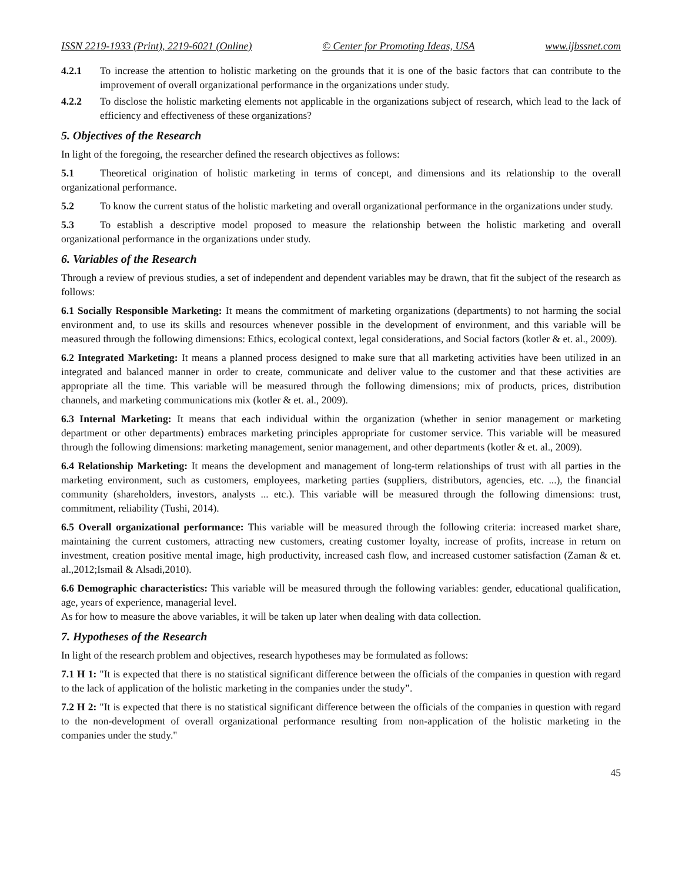ISSN 2219-1933 (Print), 2219-6021 (Online) © Center for Promoting Ideas, USA www.ijbssnet.com
4.2.1 To increase the attention to holistic marketing on the grounds that it is one of the basic factors that can contribute to the improvement of overall organizational performance in the organizations under study.
4.2.2 To disclose the holistic marketing elements not applicable in the organizations subject of research, which lead to the lack of efficiency and effectiveness of these organizations?
5. Objectives of the Research
In light of the foregoing, the researcher defined the research objectives as follows:
5.1 Theoretical origination of holistic marketing in terms of concept, and dimensions and its relationship to the overall organizational performance.
5.2 To know the current status of the holistic marketing and overall organizational performance in the organizations under study.
5.3 To establish a descriptive model proposed to measure the relationship between the holistic marketing and overall organizational performance in the organizations under study.
6. Variables of the Research
Through a review of previous studies, a set of independent and dependent variables may be drawn, that fit the subject of the research as follows:
6.1 Socially Responsible Marketing: It means the commitment of marketing organizations (departments) to not harming the social environment and, to use its skills and resources whenever possible in the development of environment, and this variable will be measured through the following dimensions: Ethics, ecological context, legal considerations, and Social factors (kotler & et. al., 2009).
6.2 Integrated Marketing: It means a planned process designed to make sure that all marketing activities have been utilized in an integrated and balanced manner in order to create, communicate and deliver value to the customer and that these activities are appropriate all the time. This variable will be measured through the following dimensions; mix of products, prices, distribution channels, and marketing communications mix (kotler & et. al., 2009).
6.3 Internal Marketing: It means that each individual within the organization (whether in senior management or marketing department or other departments) embraces marketing principles appropriate for customer service. This variable will be measured through the following dimensions: marketing management, senior management, and other departments (kotler & et. al., 2009).
6.4 Relationship Marketing: It means the development and management of long-term relationships of trust with all parties in the marketing environment, such as customers, employees, marketing parties (suppliers, distributors, agencies, etc. ...), the financial community (shareholders, investors, analysts ... etc.). This variable will be measured through the following dimensions: trust, commitment, reliability (Tushi, 2014).
6.5 Overall organizational performance: This variable will be measured through the following criteria: increased market share, maintaining the current customers, attracting new customers, creating customer loyalty, increase of profits, increase in return on investment, creation positive mental image, high productivity, increased cash flow, and increased customer satisfaction (Zaman & et. al.,2012;Ismail & Alsadi,2010).
6.6 Demographic characteristics: This variable will be measured through the following variables: gender, educational qualification, age, years of experience, managerial level.
As for how to measure the above variables, it will be taken up later when dealing with data collection.
7. Hypotheses of the Research
In light of the research problem and objectives, research hypotheses may be formulated as follows:
7.1 H 1: "It is expected that there is no statistical significant difference between the officials of the companies in question with regard to the lack of application of the holistic marketing in the companies under the study”.
7.2 H 2: "It is expected that there is no statistical significant difference between the officials of the companies in question with regard to the non-development of overall organizational performance resulting from non-application of the holistic marketing in the companies under the study."
45